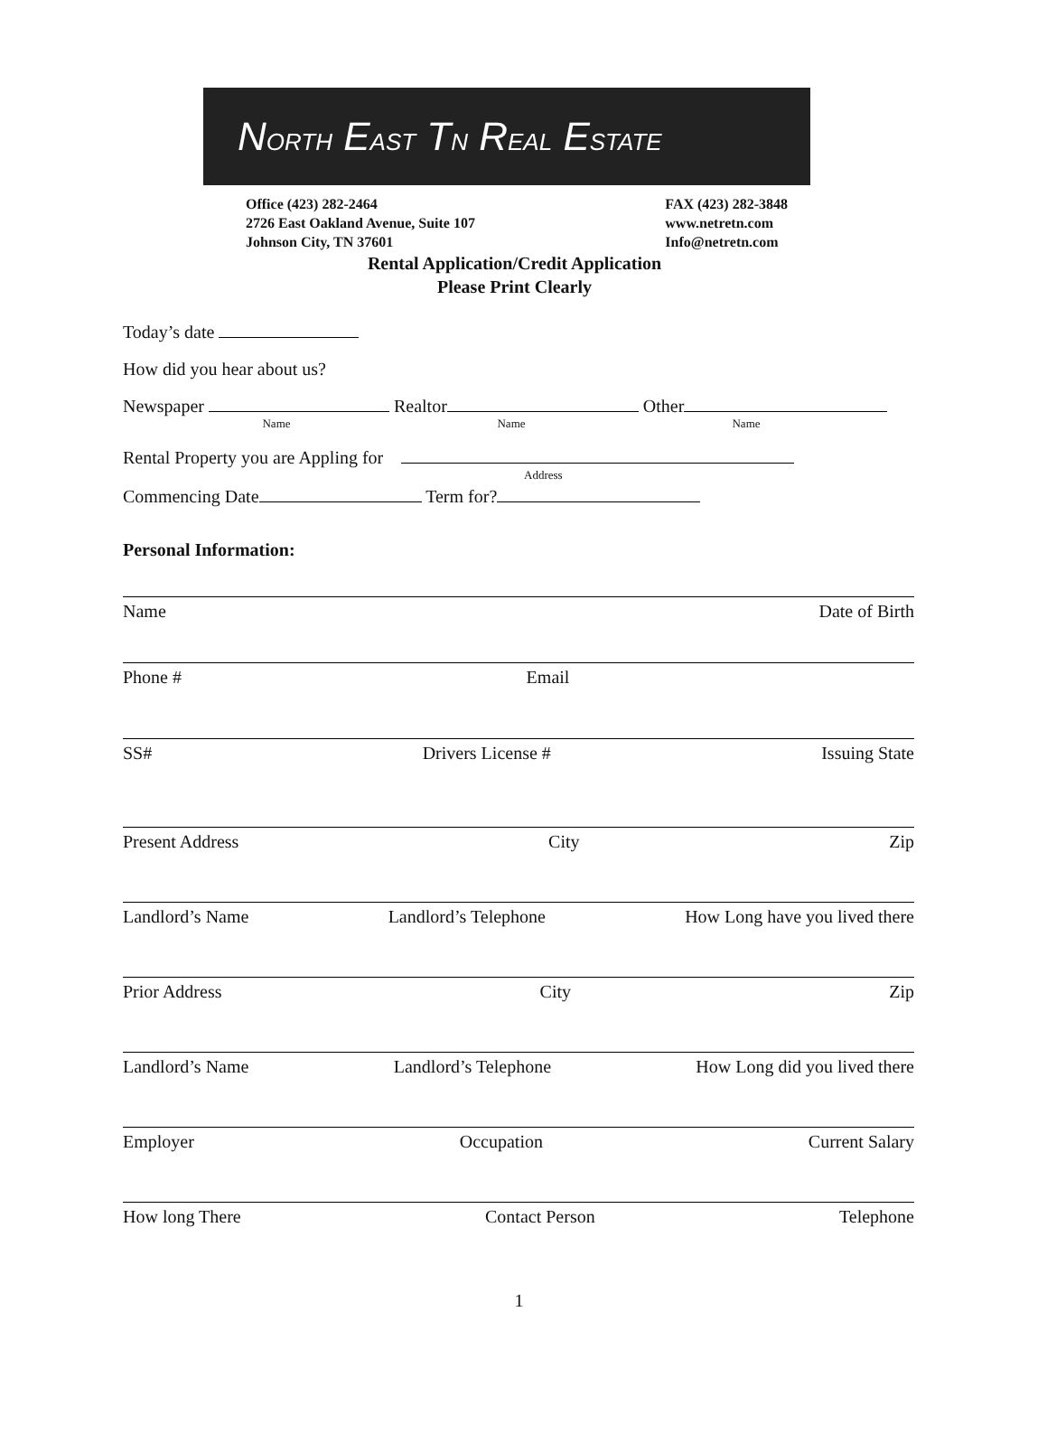NORTH EAST TN REAL ESTATE
Office (423) 282-2464
2726 East Oakland Avenue, Suite 107
Johnson City, TN 37601
FAX (423) 282-3848
www.netretn.com
Info@netretn.com
Rental Application/Credit Application
Please Print Clearly
Today’s date
How did you hear about us?
Newspaper Realtor Other
Name Name Name
Rental Property you are Appling for
Address
Commencing Date Term for?
Personal Information:
Name Date of Birth
Phone # Email
SS# Drivers License # Issuing State
Present Address City Zip
Landlord’s Name Landlord’s Telephone How Long have you lived there
Prior Address City Zip
Landlord’s Name Landlord’s Telephone How Long did you lived there
Employer Occupation Current Salary
How long There Contact Person Telephone
1